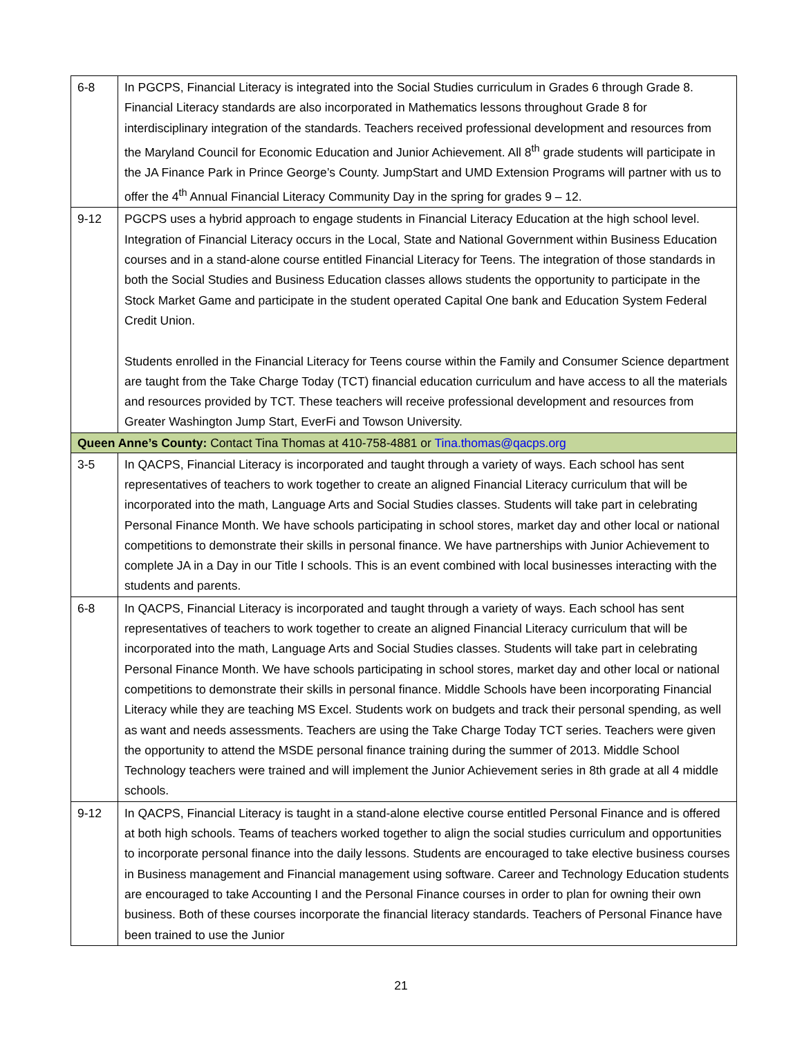| 6-8 | In PGCPS, Financial Literacy is integrated into the Social Studies curriculum in Grades 6 through Grade 8. Financial Literacy standards are also incorporated in Mathematics lessons throughout Grade 8 for interdisciplinary integration of the standards. Teachers received professional development and resources from the Maryland Council for Economic Education and Junior Achievement. All 8<sup>th</sup> grade students will participate in the JA Finance Park in Prince George’s County. JumpStart and UMD Extension Programs will partner with us to offer the 4<sup>th</sup> Annual Financial Literacy Community Day in the spring for grades 9 – 12. |
| 9-12 | PGCPS uses a hybrid approach to engage students in Financial Literacy Education at the high school level. Integration of Financial Literacy occurs in the Local, State and National Government within Business Education courses and in a stand-alone course entitled Financial Literacy for Teens. The integration of those standards in both the Social Studies and Business Education classes allows students the opportunity to participate in the Stock Market Game and participate in the student operated Capital One bank and Education System Federal Credit Union. Students enrolled in the Financial Literacy for Teens course within the Family and Consumer Science department are taught from the Take Charge Today (TCT) financial education curriculum and have access to all the materials and resources provided by TCT. These teachers will receive professional development and resources from Greater Washington Jump Start, EverFi and Towson University. |
| Queen Anne’s County: Contact Tina Thomas at 410-758-4881 or Tina.thomas@qacps.org | |
| 3-5 | In QACPS, Financial Literacy is incorporated and taught through a variety of ways. Each school has sent representatives of teachers to work together to create an aligned Financial Literacy curriculum that will be incorporated into the math, Language Arts and Social Studies classes. Students will take part in celebrating Personal Finance Month. We have schools participating in school stores, market day and other local or national competitions to demonstrate their skills in personal finance. We have partnerships with Junior Achievement to complete JA in a Day in our Title I schools. This is an event combined with local businesses interacting with the students and parents. |
| 6-8 | In QACPS, Financial Literacy is incorporated and taught through a variety of ways. Each school has sent representatives of teachers to work together to create an aligned Financial Literacy curriculum that will be incorporated into the math, Language Arts and Social Studies classes. Students will take part in celebrating Personal Finance Month. We have schools participating in school stores, market day and other local or national competitions to demonstrate their skills in personal finance. Middle Schools have been incorporating Financial Literacy while they are teaching MS Excel. Students work on budgets and track their personal spending, as well as want and needs assessments. Teachers are using the Take Charge Today TCT series. Teachers were given the opportunity to attend the MSDE personal finance training during the summer of 2013. Middle School Technology teachers were trained and will implement the Junior Achievement series in 8th grade at all 4 middle schools. |
| 9-12 | In QACPS, Financial Literacy is taught in a stand-alone elective course entitled Personal Finance and is offered at both high schools. Teams of teachers worked together to align the social studies curriculum and opportunities to incorporate personal finance into the daily lessons. Students are encouraged to take elective business courses in Business management and Financial management using software. Career and Technology Education students are encouraged to take Accounting I and the Personal Finance courses in order to plan for owning their own business. Both of these courses incorporate the financial literacy standards. Teachers of Personal Finance have been trained to use the Junior |
21